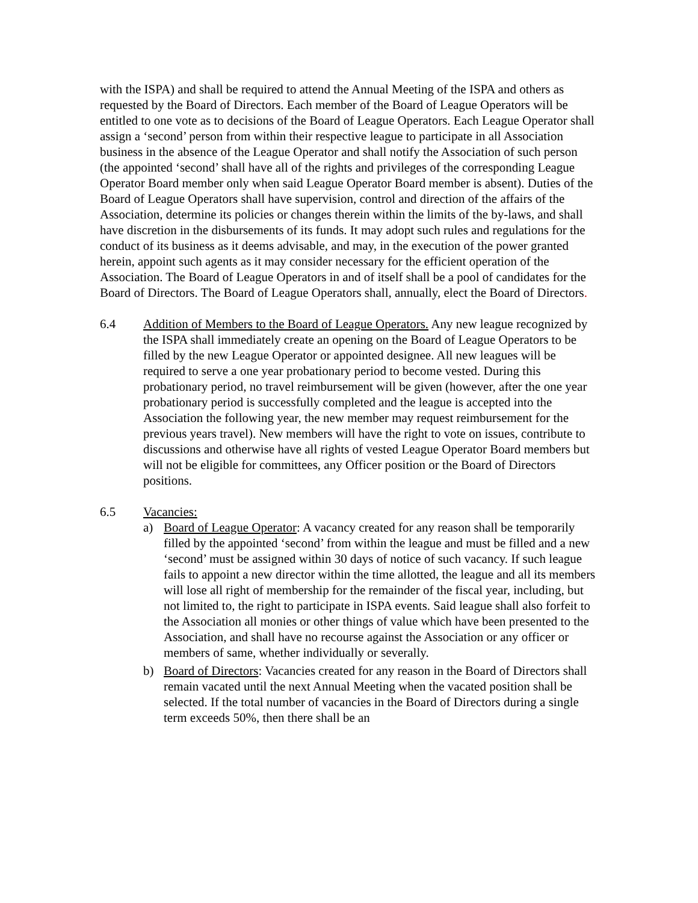with the ISPA) and shall be required to attend the Annual Meeting of the ISPA and others as requested by the Board of Directors. Each member of the Board of League Operators will be entitled to one vote as to decisions of the Board of League Operators. Each League Operator shall assign a ‘second’ person from within their respective league to participate in all Association business in the absence of the League Operator and shall notify the Association of such person (the appointed ‘second’ shall have all of the rights and privileges of the corresponding League Operator Board member only when said League Operator Board member is absent). Duties of the Board of League Operators shall have supervision, control and direction of the affairs of the Association, determine its policies or changes therein within the limits of the by-laws, and shall have discretion in the disbursements of its funds. It may adopt such rules and regulations for the conduct of its business as it deems advisable, and may, in the execution of the power granted herein, appoint such agents as it may consider necessary for the efficient operation of the Association. The Board of League Operators in and of itself shall be a pool of candidates for the Board of Directors. The Board of League Operators shall, annually, elect the Board of Directors.
6.4 Addition of Members to the Board of League Operators. Any new league recognized by the ISPA shall immediately create an opening on the Board of League Operators to be filled by the new League Operator or appointed designee. All new leagues will be required to serve a one year probationary period to become vested. During this probationary period, no travel reimbursement will be given (however, after the one year probationary period is successfully completed and the league is accepted into the Association the following year, the new member may request reimbursement for the previous years travel). New members will have the right to vote on issues, contribute to discussions and otherwise have all rights of vested League Operator Board members but will not be eligible for committees, any Officer position or the Board of Directors positions.
6.5 Vacancies:
a) Board of League Operator: A vacancy created for any reason shall be temporarily filled by the appointed ‘second’ from within the league and must be filled and a new ‘second’ must be assigned within 30 days of notice of such vacancy. If such league fails to appoint a new director within the time allotted, the league and all its members will lose all right of membership for the remainder of the fiscal year, including, but not limited to, the right to participate in ISPA events. Said league shall also forfeit to the Association all monies or other things of value which have been presented to the Association, and shall have no recourse against the Association or any officer or members of same, whether individually or severally.
b) Board of Directors: Vacancies created for any reason in the Board of Directors shall remain vacated until the next Annual Meeting when the vacated position shall be selected. If the total number of vacancies in the Board of Directors during a single term exceeds 50%, then there shall be an